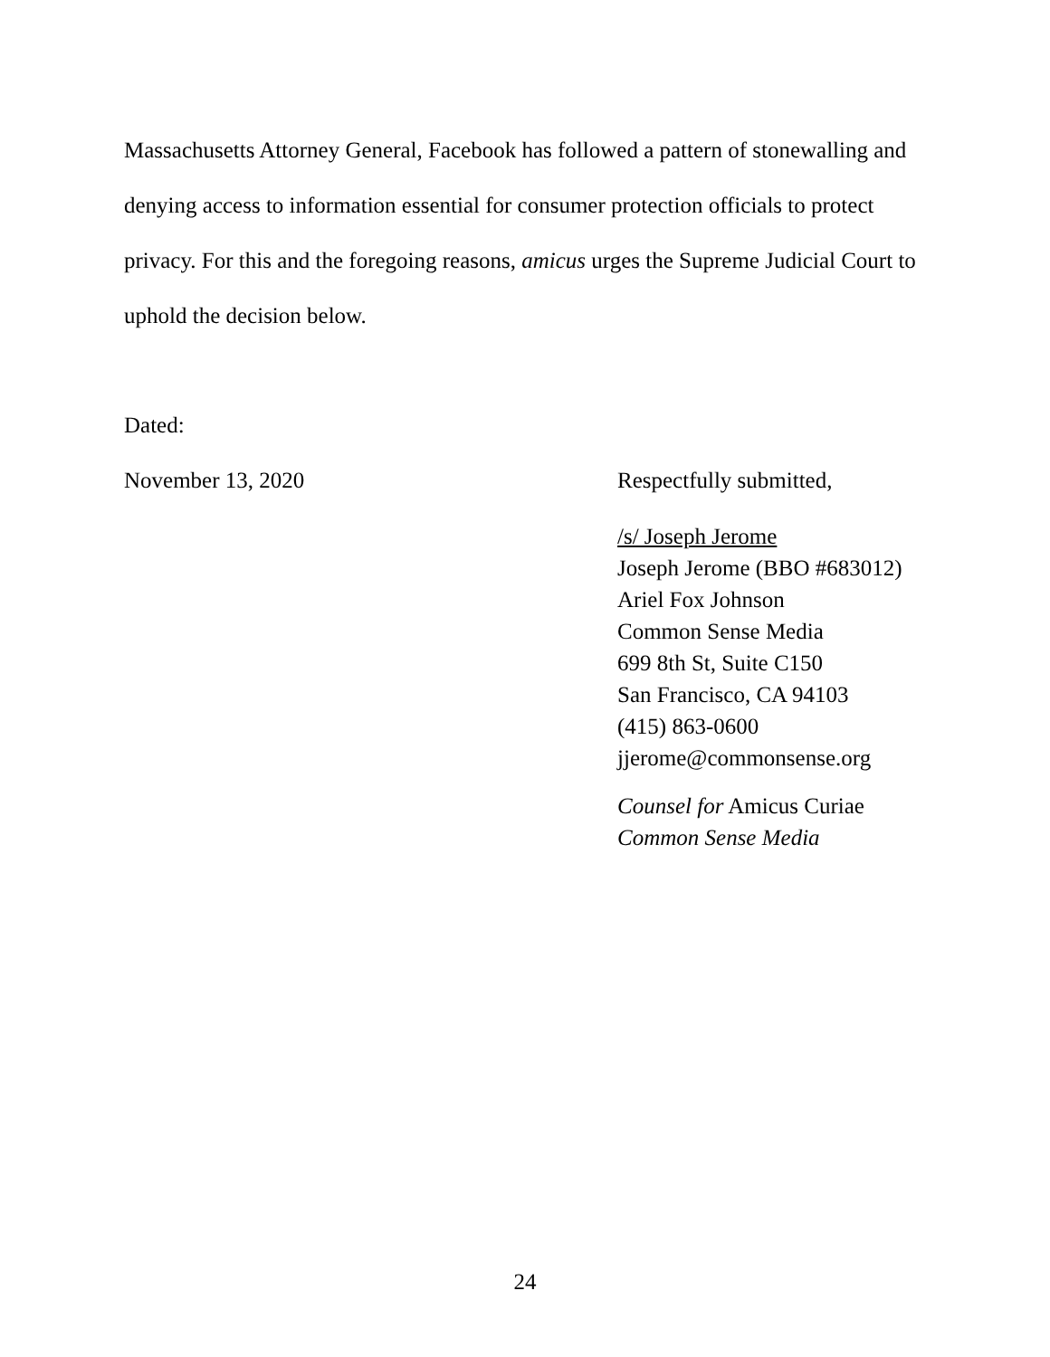Massachusetts Attorney General, Facebook has followed a pattern of stonewalling and denying access to information essential for consumer protection officials to protect privacy. For this and the foregoing reasons, amicus urges the Supreme Judicial Court to uphold the decision below.
Dated:
November 13, 2020 Respectfully submitted,
/s/ Joseph Jerome
Joseph Jerome (BBO #683012)
Ariel Fox Johnson
Common Sense Media
699 8th St, Suite C150
San Francisco, CA 94103
(415) 863-0600
jjerome@commonsense.org
Counsel for Amicus Curiae
Common Sense Media
24